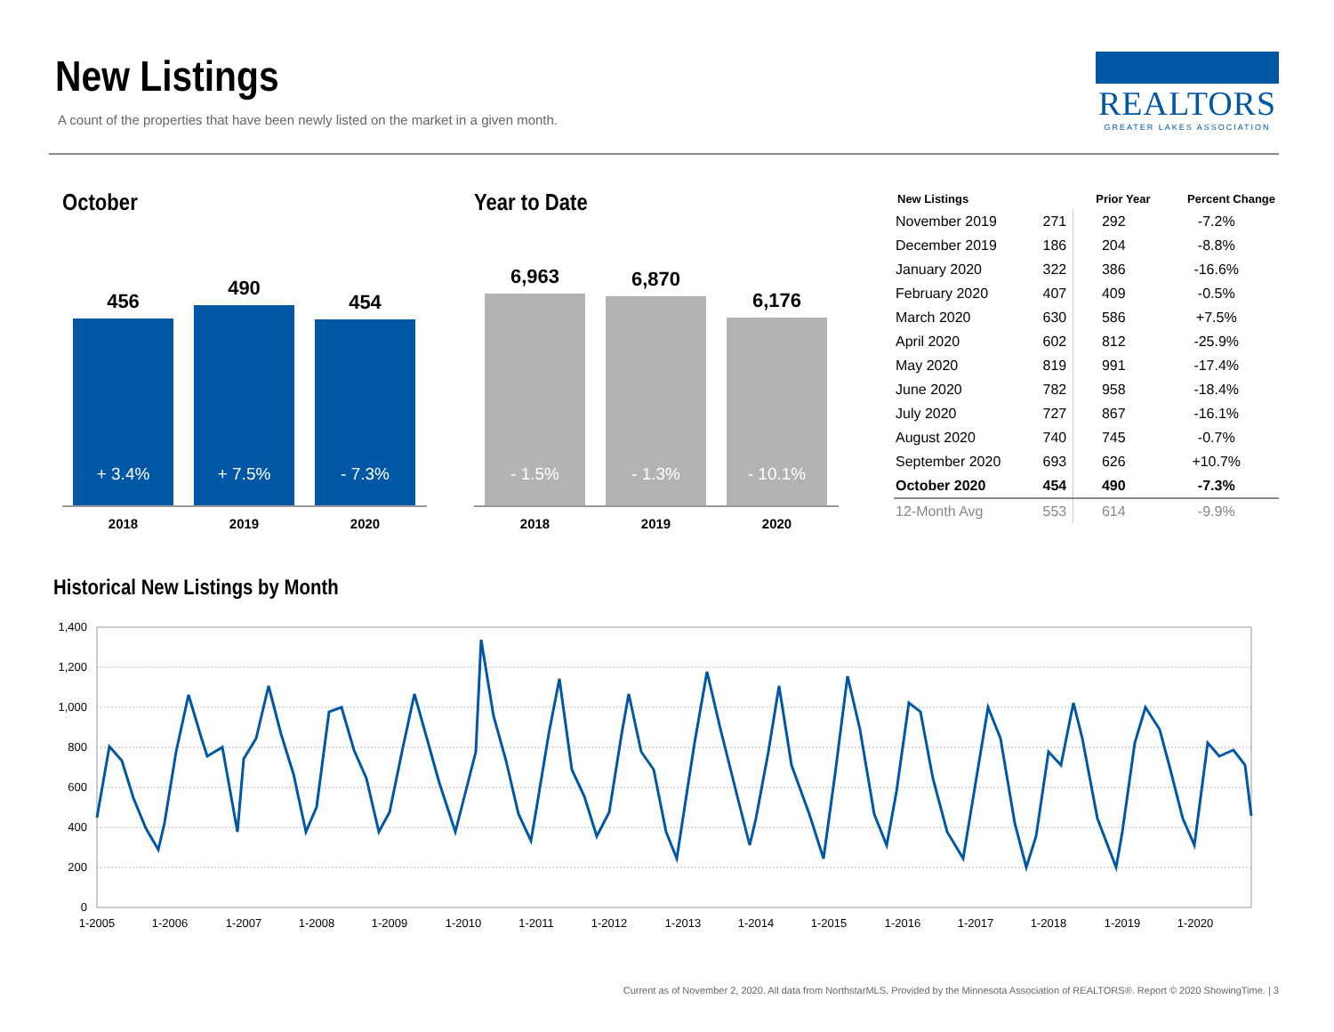New Listings
A count of the properties that have been newly listed on the market in a given month.
REALTORS
GREATER LAKES ASSOCIATION
October
456
+ 3.4%
490
+ 7.5%
454
- 7.3%
2018 2019 2020
Year to Date
6,963
- 1.5%
6,870
- 1.3%
6,176
- 10.1%
2018 2019 2020
| New Listings | | Prior Year | Percent Change |
| --- | --- | --- | --- |
| November 2019 | 271 | 292 | -7.2% |
| December 2019 | 186 | 204 | -8.8% |
| January 2020 | 322 | 386 | -16.6% |
| February 2020 | 407 | 409 | -0.5% |
| March 2020 | 630 | 586 | +7.5% |
| April 2020 | 602 | 812 | -25.9% |
| May 2020 | 819 | 991 | -17.4% |
| June 2020 | 782 | 958 | -18.4% |
| July 2020 | 727 | 867 | -16.1% |
| August 2020 | 740 | 745 | -0.7% |
| September 2020 | 693 | 626 | +10.7% |
| October 2020 | 454 | 490 | -7.3% |
| 12-Month Avg | 553 | 614 | -9.9% |
Historical New Listings by Month
1,400
1,200
1,000
800
600
400
200
0
1-2005
1-2006
1-2007
1-2008
1-2009
1-2010
1-2011
1-2012
1-2013
1-2014
1-2015
1-2016
1-2017
1-2018
1-2019
1-2020
Current as of November 2, 2020. All data from NorthstarMLS. Provided by the Minnesota Association of REALTORS®. Report © 2020 ShowingTime. | 3